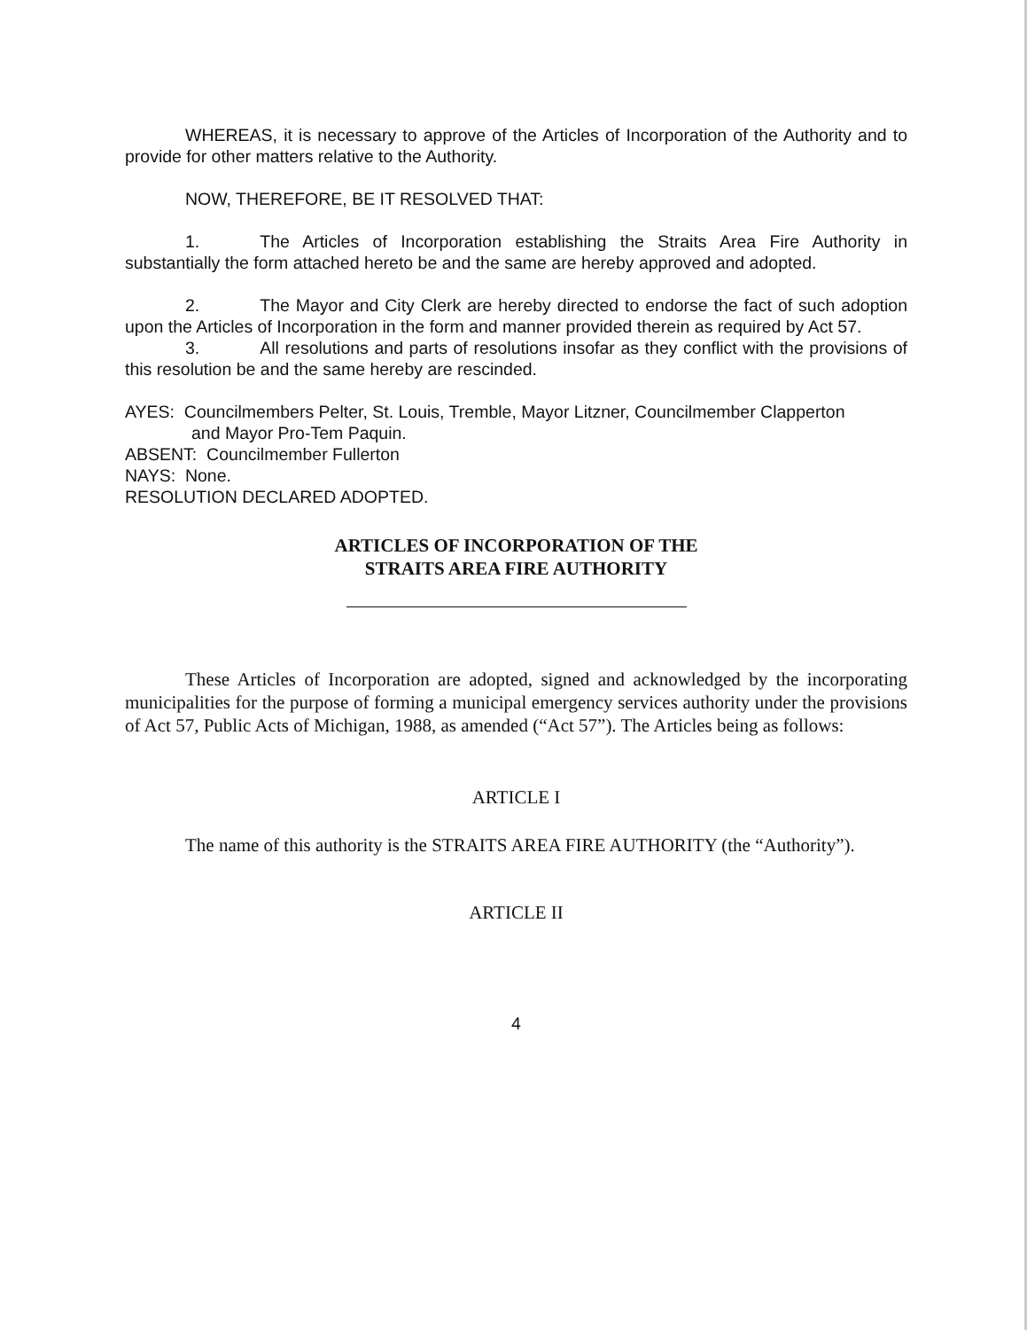WHEREAS, it is necessary to approve of the Articles of Incorporation of the Authority and to provide for other matters relative to the Authority.
NOW, THEREFORE, BE IT RESOLVED THAT:
1. The Articles of Incorporation establishing the Straits Area Fire Authority in substantially the form attached hereto be and the same are hereby approved and adopted.
2. The Mayor and City Clerk are hereby directed to endorse the fact of such adoption upon the Articles of Incorporation in the form and manner provided therein as required by Act 57.
3. All resolutions and parts of resolutions insofar as they conflict with the provisions of this resolution be and the same hereby are rescinded.
AYES: Councilmembers Pelter, St. Louis, Tremble, Mayor Litzner, Councilmember Clapperton
and Mayor Pro-Tem Paquin.
ABSENT: Councilmember Fullerton
NAYS: None.
RESOLUTION DECLARED ADOPTED.
ARTICLES OF INCORPORATION OF THE
STRAITS AREA FIRE AUTHORITY
These Articles of Incorporation are adopted, signed and acknowledged by the incorporating municipalities for the purpose of forming a municipal emergency services authority under the provisions of Act 57, Public Acts of Michigan, 1988, as amended (“Act 57”). The Articles being as follows:
ARTICLE I
The name of this authority is the STRAITS AREA FIRE AUTHORITY (the “Authority”).
ARTICLE II
4